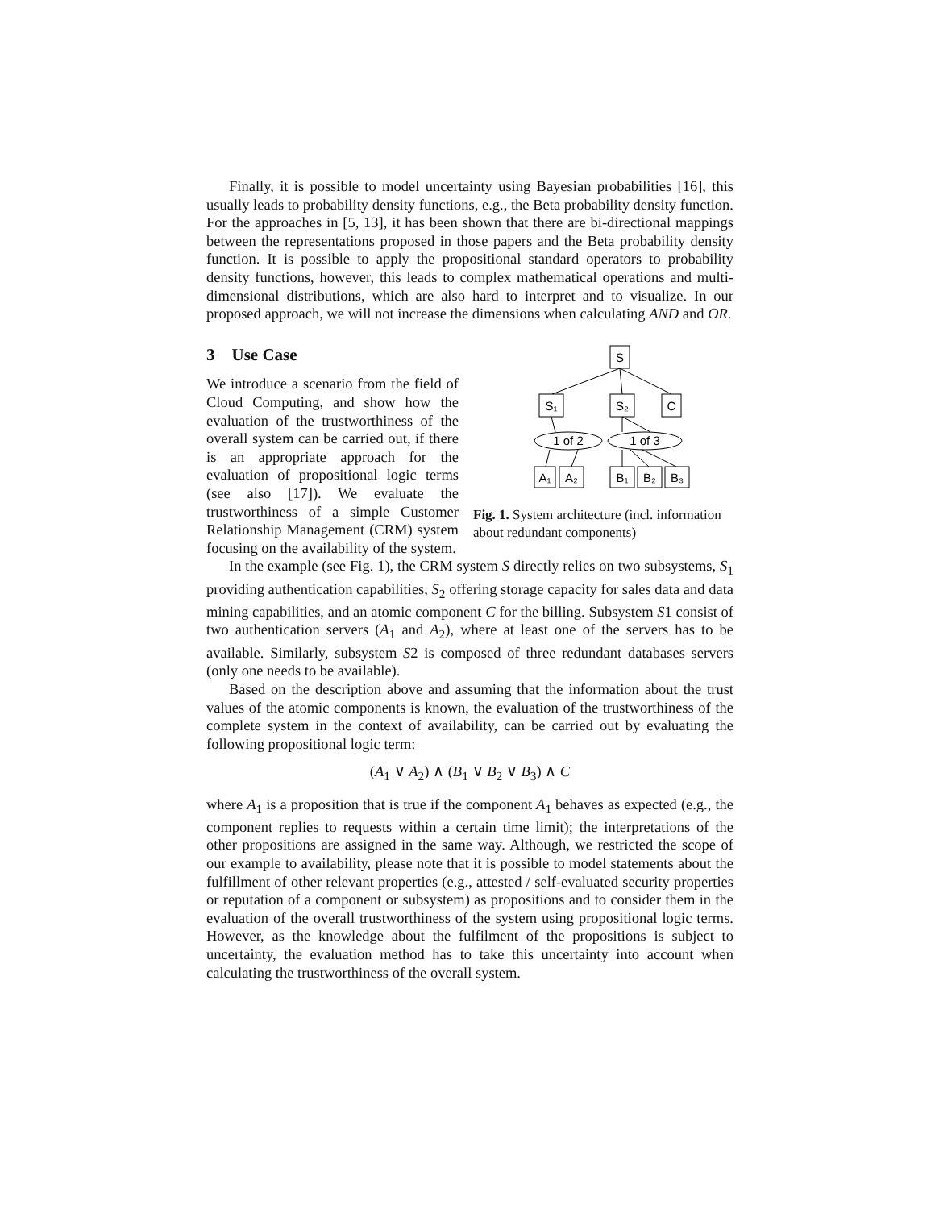Finally, it is possible to model uncertainty using Bayesian probabilities [16], this usually leads to probability density functions, e.g., the Beta probability density function. For the approaches in [5, 13], it has been shown that there are bi-directional mappings between the representations proposed in those papers and the Beta probability density function. It is possible to apply the propositional standard operators to probability density functions, however, this leads to complex mathematical operations and multi-dimensional distributions, which are also hard to interpret and to visualize. In our proposed approach, we will not increase the dimensions when calculating AND and OR.
3 Use Case
We introduce a scenario from the field of Cloud Computing, and show how the evaluation of the trustworthiness of the overall system can be carried out, if there is an appropriate approach for the evaluation of propositional logic terms (see also [17]). We evaluate the trustworthiness of a simple Customer Relationship Management (CRM) system focusing on the availability of the system.
S
S₁
S₂
C
1 of 2
1 of 3
A₁
A₂
B₁
B₂
B₃
Fig. 1. System architecture (incl. information about redundant components)
In the example (see Fig. 1), the CRM system S directly relies on two subsystems, S<sub>1</sub> providing authentication capabilities, S<sub>2</sub> offering storage capacity for sales data and data mining capabilities, and an atomic component C for the billing. Subsystem S1 consist of two authentication servers (A<sub>1</sub> and A<sub>2</sub>), where at least one of the servers has to be available. Similarly, subsystem S2 is composed of three redundant databases servers (only one needs to be available).
Based on the description above and assuming that the information about the trust values of the atomic components is known, the evaluation of the trustworthiness of the complete system in the context of availability, can be carried out by evaluating the following propositional logic term:
(A<sub>1</sub> ∨ A<sub>2</sub>) ∧ (B<sub>1</sub> ∨ B<sub>2</sub> ∨ B<sub>3</sub>) ∧ C
where A<sub>1</sub> is a proposition that is true if the component A<sub>1</sub> behaves as expected (e.g., the component replies to requests within a certain time limit); the interpretations of the other propositions are assigned in the same way. Although, we restricted the scope of our example to availability, please note that it is possible to model statements about the fulfillment of other relevant properties (e.g., attested / self-evaluated security properties or reputation of a component or subsystem) as propositions and to consider them in the evaluation of the overall trustworthiness of the system using propositional logic terms. However, as the knowledge about the fulfilment of the propositions is subject to uncertainty, the evaluation method has to take this uncertainty into account when calculating the trustworthiness of the overall system.